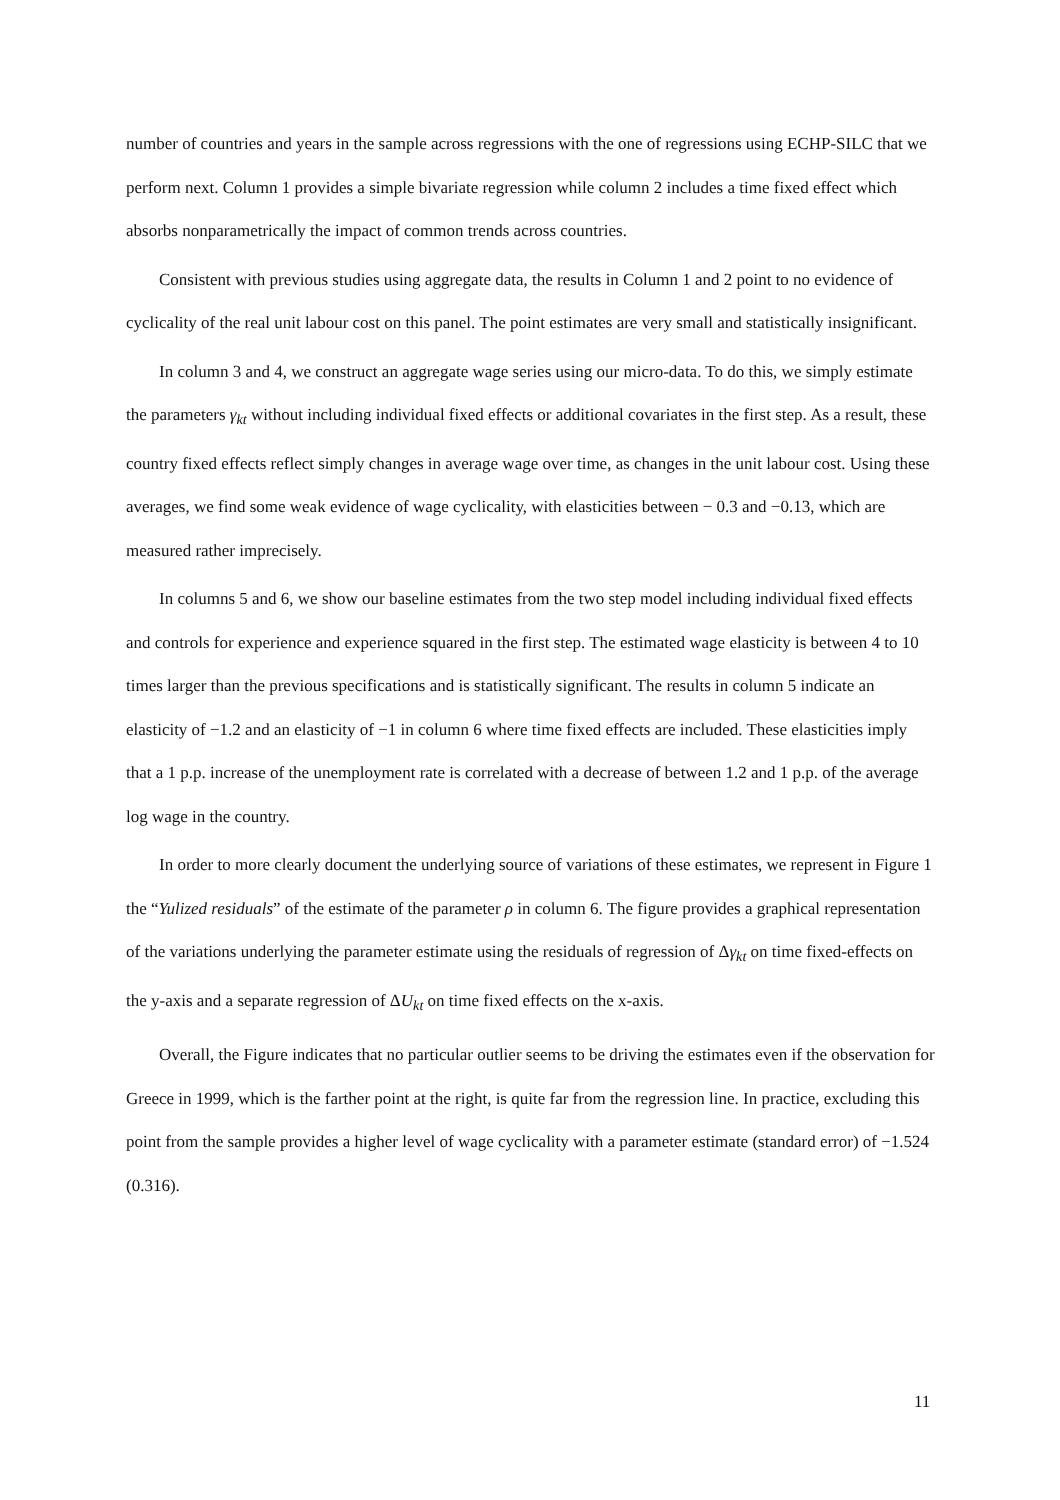number of countries and years in the sample across regressions with the one of regressions using ECHP-SILC that we perform next. Column 1 provides a simple bivariate regression while column 2 includes a time fixed effect which absorbs nonparametrically the impact of common trends across countries.
Consistent with previous studies using aggregate data, the results in Column 1 and 2 point to no evidence of cyclicality of the real unit labour cost on this panel. The point estimates are very small and statistically insignificant.
In column 3 and 4, we construct an aggregate wage series using our micro-data. To do this, we simply estimate the parameters γ<sub>kt</sub> without including individual fixed effects or additional covariates in the first step. As a result, these country fixed effects reflect simply changes in average wage over time, as changes in the unit labour cost. Using these averages, we find some weak evidence of wage cyclicality, with elasticities between − 0.3 and −0.13, which are measured rather imprecisely.
In columns 5 and 6, we show our baseline estimates from the two step model including individual fixed effects and controls for experience and experience squared in the first step. The estimated wage elasticity is between 4 to 10 times larger than the previous specifications and is statistically significant. The results in column 5 indicate an elasticity of −1.2 and an elasticity of −1 in column 6 where time fixed effects are included. These elasticities imply that a 1 p.p. increase of the unemployment rate is correlated with a decrease of between 1.2 and 1 p.p. of the average log wage in the country.
In order to more clearly document the underlying source of variations of these estimates, we represent in Figure 1 the “Yulized residuals” of the estimate of the parameter ρ in column 6. The figure provides a graphical representation of the variations underlying the parameter estimate using the residuals of regression of Δγ<sub>kt</sub> on time fixed-effects on the y-axis and a separate regression of ΔU<sub>kt</sub> on time fixed effects on the x-axis.
Overall, the Figure indicates that no particular outlier seems to be driving the estimates even if the observation for Greece in 1999, which is the farther point at the right, is quite far from the regression line. In practice, excluding this point from the sample provides a higher level of wage cyclicality with a parameter estimate (standard error) of −1.524 (0.316).
11